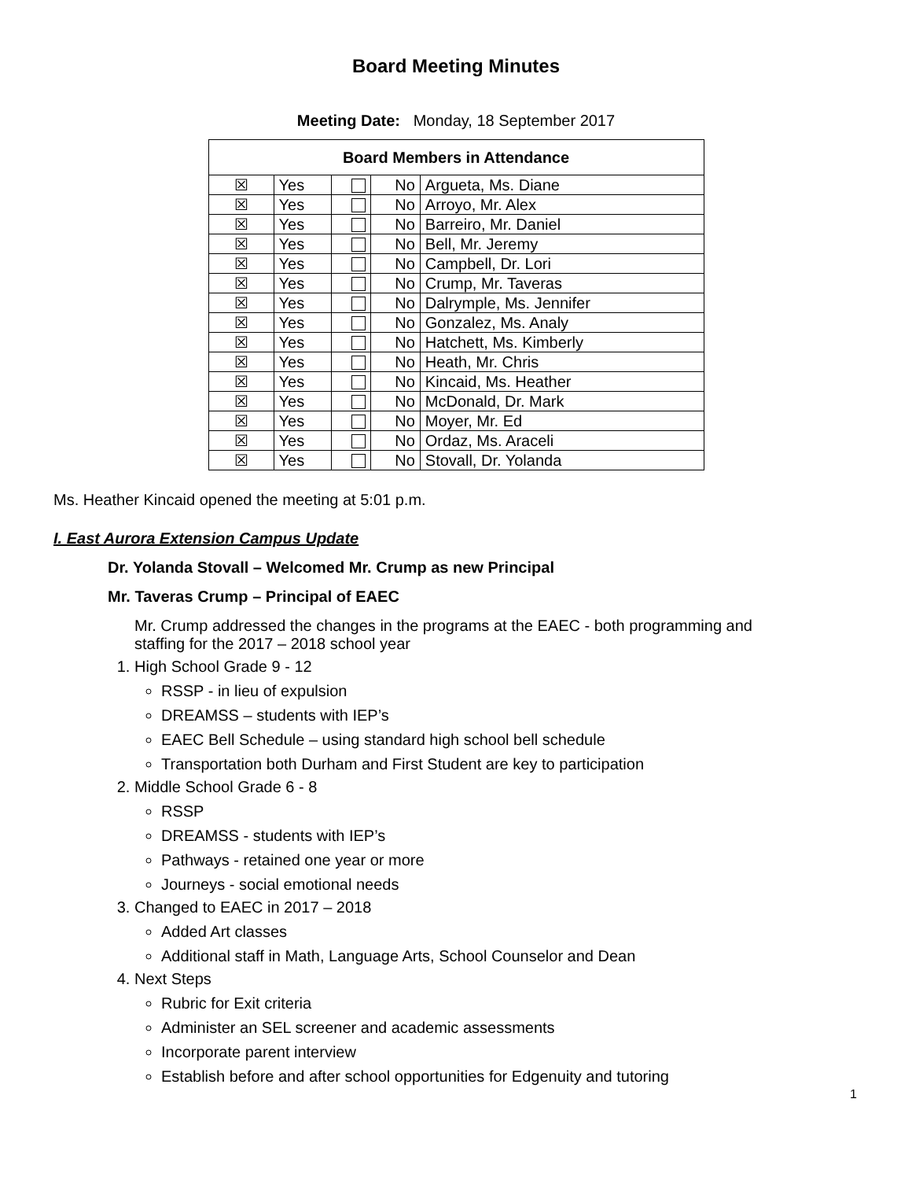Board Meeting Minutes
Meeting Date: Monday, 18 September 2017
| Board Members in Attendance | | | | |
| --- | --- | --- | --- | --- |
| ☒ | Yes | | No | Argueta, Ms. Diane |
| ☒ | Yes | | No | Arroyo, Mr. Alex |
| ☒ | Yes | | No | Barreiro, Mr. Daniel |
| ☒ | Yes | | No | Bell, Mr. Jeremy |
| ☒ | Yes | | No | Campbell, Dr. Lori |
| ☒ | Yes | | No | Crump, Mr. Taveras |
| ☒ | Yes | | No | Dalrymple, Ms. Jennifer |
| ☒ | Yes | | No | Gonzalez, Ms. Analy |
| ☒ | Yes | | No | Hatchett, Ms. Kimberly |
| ☒ | Yes | | No | Heath, Mr. Chris |
| ☒ | Yes | | No | Kincaid, Ms. Heather |
| ☒ | Yes | | No | McDonald, Dr. Mark |
| ☒ | Yes | | No | Moyer, Mr. Ed |
| ☒ | Yes | | No | Ordaz, Ms. Araceli |
| ☒ | Yes | | No | Stovall, Dr. Yolanda |
Ms. Heather Kincaid opened the meeting at 5:01 p.m.
I. East Aurora Extension Campus Update
Dr. Yolanda Stovall – Welcomed Mr. Crump as new Principal
Mr. Taveras Crump – Principal of EAEC
Mr. Crump addressed the changes in the programs at the EAEC - both programming and staffing for the 2017 – 2018 school year
1. High School Grade 9 - 12
RSSP - in lieu of expulsion
DREAMSS – students with IEP’s
EAEC Bell Schedule – using standard high school bell schedule
Transportation both Durham and First Student are key to participation
2. Middle School Grade 6 - 8
RSSP
DREAMSS - students with IEP’s
Pathways - retained one year or more
Journeys - social emotional needs
3. Changed to EAEC in 2017 – 2018
Added Art classes
Additional staff in Math, Language Arts, School Counselor and Dean
4. Next Steps
Rubric for Exit criteria
Administer an SEL screener and academic assessments
Incorporate parent interview
Establish before and after school opportunities for Edgenuity and tutoring
1